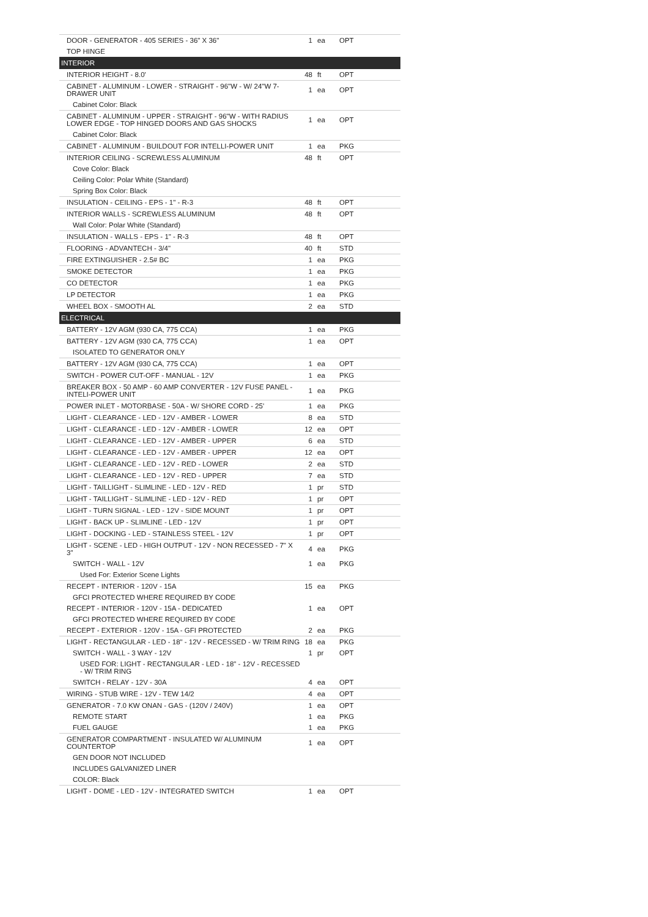| DOOR - GENERATOR - 405 SERIES - 36" X 36" | 1 | ea | OPT |
| TOP HINGE | | | |
| INTERIOR | | | |
| INTERIOR HEIGHT - 8.0' | 48 | ft | OPT |
| CABINET - ALUMINUM - LOWER - STRAIGHT - 96"W - W/ 24"W 7-DRAWER UNIT | 1 | ea | OPT |
| Cabinet Color: Black | | | |
| CABINET - ALUMINUM - UPPER - STRAIGHT - 96"W - WITH RADIUS LOWER EDGE - TOP HINGED DOORS AND GAS SHOCKS | 1 | ea | OPT |
| Cabinet Color: Black | | | |
| CABINET - ALUMINUM - BUILDOUT FOR INTELLI-POWER UNIT | 1 | ea | PKG |
| INTERIOR CEILING - SCREWLESS ALUMINUM | 48 | ft | OPT |
| Cove Color: Black | | | |
| Ceiling Color: Polar White (Standard) | | | |
| Spring Box Color: Black | | | |
| INSULATION - CEILING - EPS - 1" - R-3 | 48 | ft | OPT |
| INTERIOR WALLS - SCREWLESS ALUMINUM | 48 | ft | OPT |
| Wall Color: Polar White (Standard) | | | |
| INSULATION - WALLS - EPS - 1" - R-3 | 48 | ft | OPT |
| FLOORING - ADVANTECH - 3/4" | 40 | ft | STD |
| FIRE EXTINGUISHER - 2.5# BC | 1 | ea | PKG |
| SMOKE DETECTOR | 1 | ea | PKG |
| CO DETECTOR | 1 | ea | PKG |
| LP DETECTOR | 1 | ea | PKG |
| WHEEL BOX - SMOOTH AL | 2 | ea | STD |
| ELECTRICAL | | | |
| BATTERY - 12V AGM (930 CA, 775 CCA) | 1 | ea | PKG |
| BATTERY - 12V AGM (930 CA, 775 CCA) | 1 | ea | OPT |
| ISOLATED TO GENERATOR ONLY | | | |
| BATTERY - 12V AGM (930 CA, 775 CCA) | 1 | ea | OPT |
| SWITCH - POWER CUT-OFF - MANUAL - 12V | 1 | ea | PKG |
| BREAKER BOX - 50 AMP - 60 AMP CONVERTER - 12V FUSE PANEL - INTELI-POWER UNIT | 1 | ea | PKG |
| POWER INLET - MOTORBASE - 50A - W/ SHORE CORD - 25' | 1 | ea | PKG |
| LIGHT - CLEARANCE - LED - 12V - AMBER - LOWER | 8 | ea | STD |
| LIGHT - CLEARANCE - LED - 12V - AMBER - LOWER | 12 | ea | OPT |
| LIGHT - CLEARANCE - LED - 12V - AMBER - UPPER | 6 | ea | STD |
| LIGHT - CLEARANCE - LED - 12V - AMBER - UPPER | 12 | ea | OPT |
| LIGHT - CLEARANCE - LED - 12V - RED - LOWER | 2 | ea | STD |
| LIGHT - CLEARANCE - LED - 12V - RED - UPPER | 7 | ea | STD |
| LIGHT - TAILLIGHT - SLIMLINE - LED - 12V - RED | 1 | pr | STD |
| LIGHT - TAILLIGHT - SLIMLINE - LED - 12V - RED | 1 | pr | OPT |
| LIGHT - TURN SIGNAL - LED - 12V - SIDE MOUNT | 1 | pr | OPT |
| LIGHT - BACK UP - SLIMLINE - LED - 12V | 1 | pr | OPT |
| LIGHT - DOCKING - LED - STAINLESS STEEL - 12V | 1 | pr | OPT |
| LIGHT - SCENE - LED - HIGH OUTPUT - 12V - NON RECESSED - 7" X 3" | 4 | ea | PKG |
| SWITCH - WALL - 12V | 1 | ea | PKG |
| Used For: Exterior Scene Lights | | | |
| RECEPT - INTERIOR - 120V - 15A | 15 | ea | PKG |
| GFCI PROTECTED WHERE REQUIRED BY CODE | | | |
| RECEPT - INTERIOR - 120V - 15A - DEDICATED | 1 | ea | OPT |
| GFCI PROTECTED WHERE REQUIRED BY CODE | | | |
| RECEPT - EXTERIOR - 120V - 15A - GFI PROTECTED | 2 | ea | PKG |
| LIGHT - RECTANGULAR - LED - 18" - 12V - RECESSED - W/ TRIM RING | 18 | ea | PKG |
| SWITCH - WALL - 3 WAY - 12V | 1 | pr | OPT |
| USED FOR: LIGHT - RECTANGULAR - LED - 18" - 12V - RECESSED - W/ TRIM RING | | | |
| SWITCH - RELAY - 12V - 30A | 4 | ea | OPT |
| WIRING - STUB WIRE - 12V - TEW 14/2 | 4 | ea | OPT |
| GENERATOR - 7.0 KW ONAN - GAS - (120V / 240V) | 1 | ea | OPT |
| REMOTE START | 1 | ea | PKG |
| FUEL GAUGE | 1 | ea | PKG |
| GENERATOR COMPARTMENT - INSULATED W/ ALUMINUM COUNTERTOP | 1 | ea | OPT |
| GEN DOOR NOT INCLUDED | | | |
| INCLUDES GALVANIZED LINER | | | |
| COLOR: Black | | | |
| LIGHT - DOME - LED - 12V - INTEGRATED SWITCH | 1 | ea | OPT |